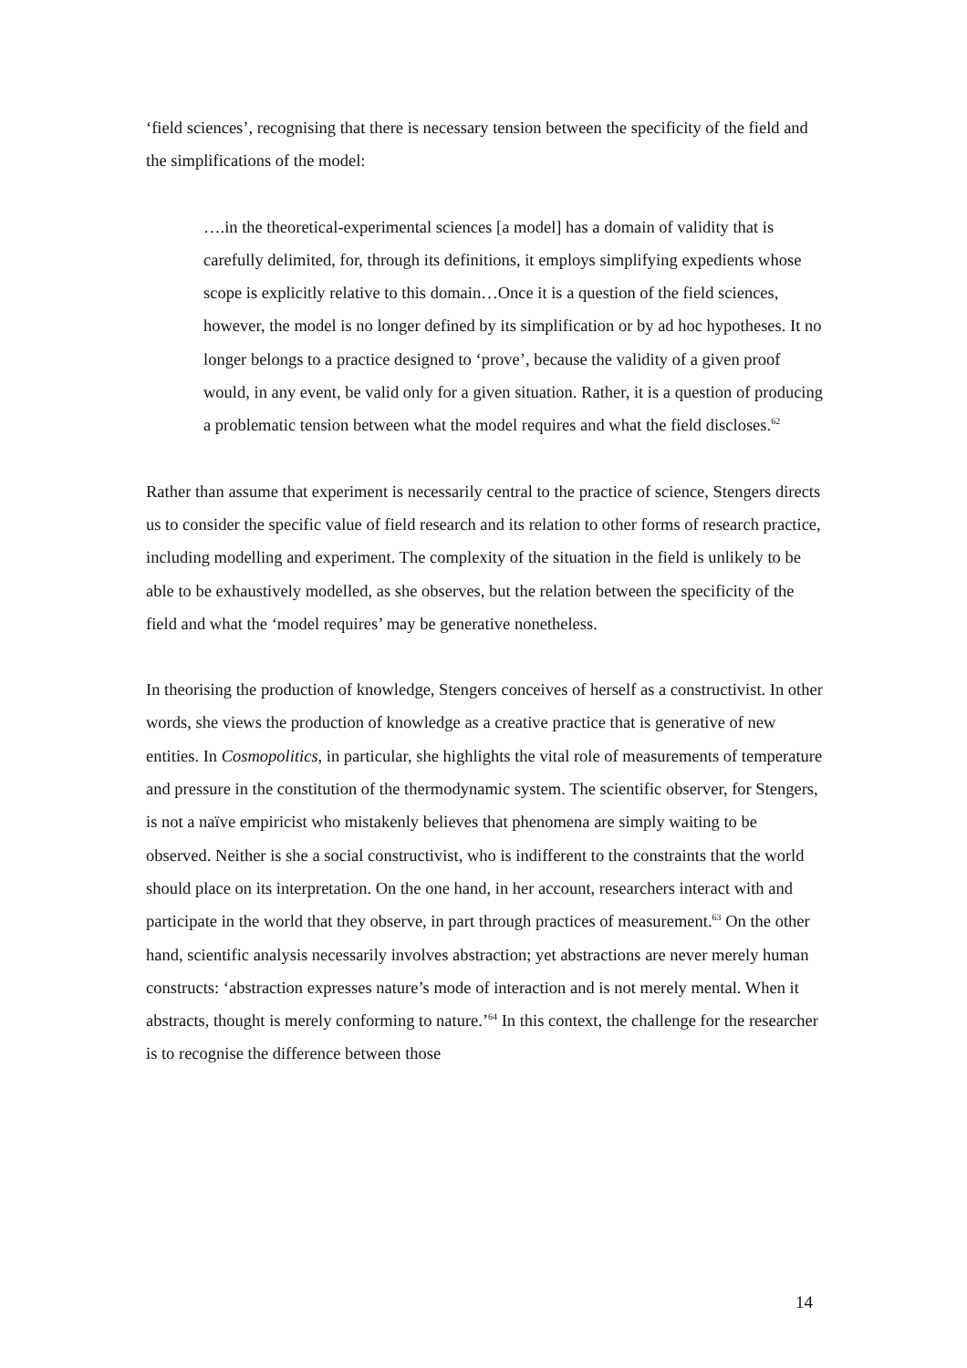‘field sciences’, recognising that there is necessary tension between the specificity of the field and the simplifications of the model:
….in the theoretical-experimental sciences [a model] has a domain of validity that is carefully delimited, for, through its definitions, it employs simplifying expedients whose scope is explicitly relative to this domain…Once it is a question of the field sciences, however, the model is no longer defined by its simplification or by ad hoc hypotheses. It no longer belongs to a practice designed to ‘prove’, because the validity of a given proof would, in any event, be valid only for a given situation. Rather, it is a question of producing a problematic tension between what the model requires and what the field discloses.<sup>62</sup>
Rather than assume that experiment is necessarily central to the practice of science, Stengers directs us to consider the specific value of field research and its relation to other forms of research practice, including modelling and experiment. The complexity of the situation in the field is unlikely to be able to be exhaustively modelled, as she observes, but the relation between the specificity of the field and what the ‘model requires’ may be generative nonetheless.
In theorising the production of knowledge, Stengers conceives of herself as a constructivist. In other words, she views the production of knowledge as a creative practice that is generative of new entities. In Cosmopolitics, in particular, she highlights the vital role of measurements of temperature and pressure in the constitution of the thermodynamic system. The scientific observer, for Stengers, is not a naïve empiricist who mistakenly believes that phenomena are simply waiting to be observed. Neither is she a social constructivist, who is indifferent to the constraints that the world should place on its interpretation. On the one hand, in her account, researchers interact with and participate in the world that they observe, in part through practices of measurement.<sup>63</sup> On the other hand, scientific analysis necessarily involves abstraction; yet abstractions are never merely human constructs: ‘abstraction expresses nature’s mode of interaction and is not merely mental. When it abstracts, thought is merely conforming to nature.’<sup>64</sup> In this context, the challenge for the researcher is to recognise the difference between those
14